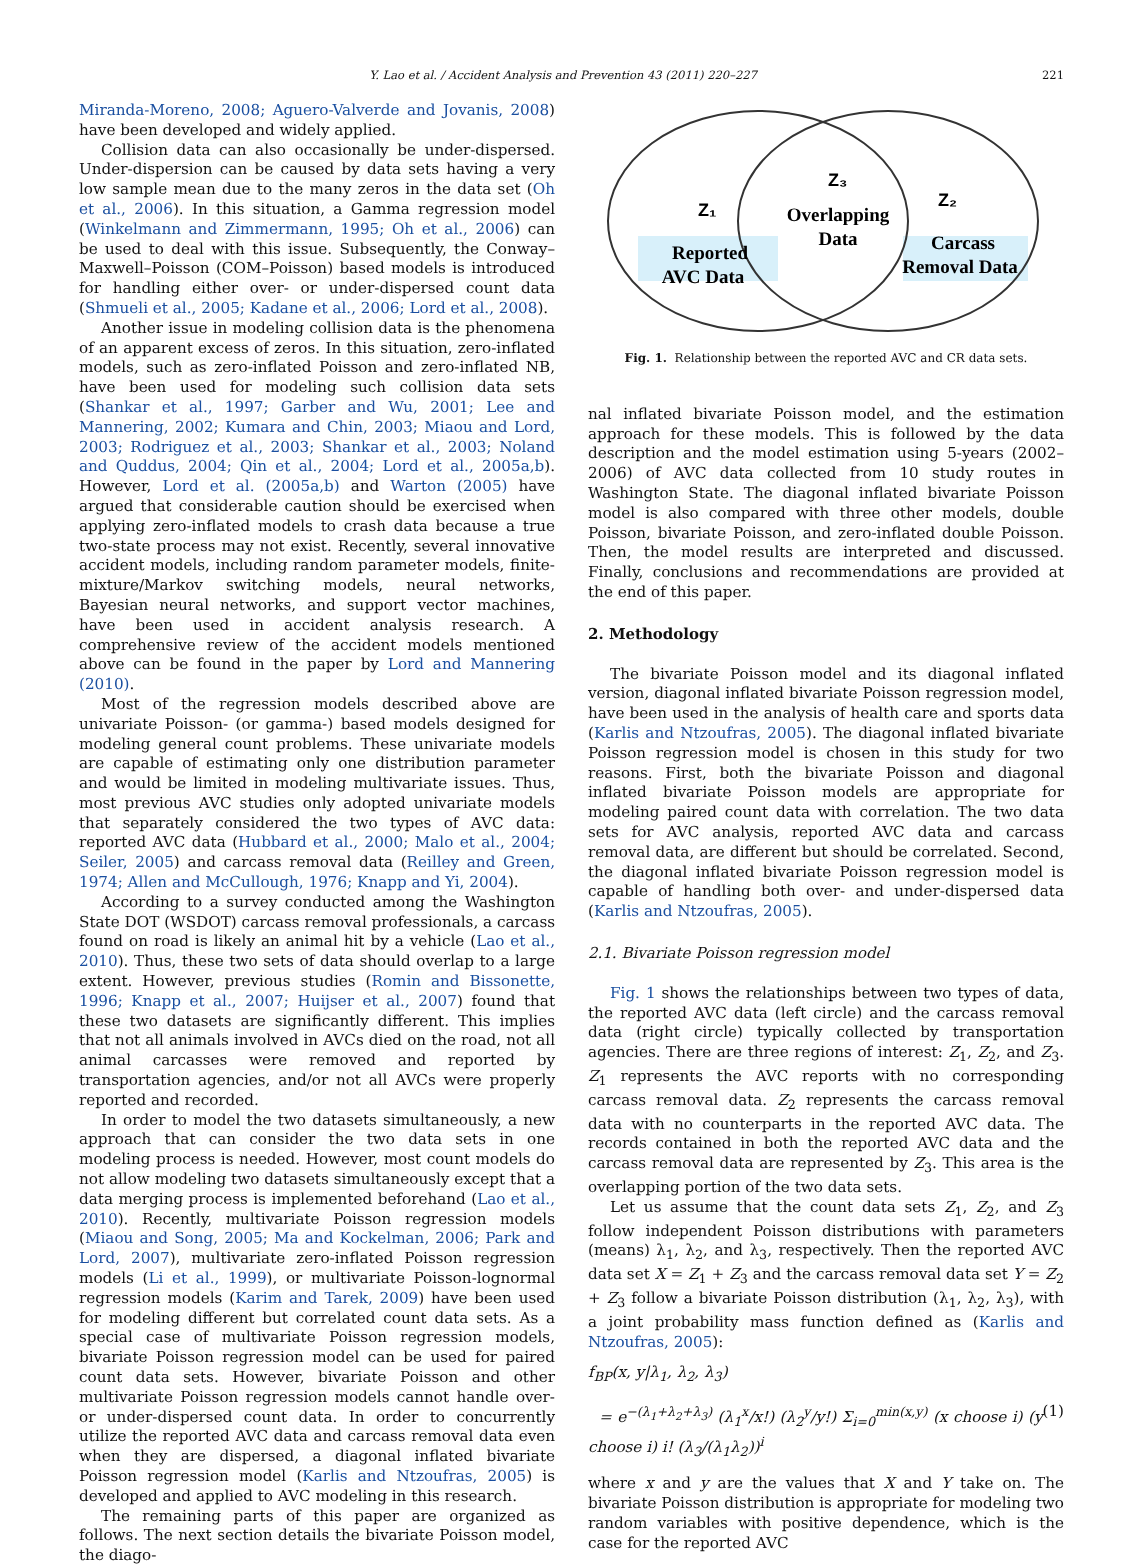Y. Lao et al. / Accident Analysis and Prevention 43 (2011) 220–227
221
Miranda-Moreno, 2008; Aguero-Valverde and Jovanis, 2008) have been developed and widely applied.
Collision data can also occasionally be under-dispersed. Under-dispersion can be caused by data sets having a very low sample mean due to the many zeros in the data set (Oh et al., 2006). In this situation, a Gamma regression model (Winkelmann and Zimmermann, 1995; Oh et al., 2006) can be used to deal with this issue. Subsequently, the Conway–Maxwell–Poisson (COM–Poisson) based models is introduced for handling either over- or under-dispersed count data (Shmueli et al., 2005; Kadane et al., 2006; Lord et al., 2008).
Another issue in modeling collision data is the phenomena of an apparent excess of zeros. In this situation, zero-inflated models, such as zero-inflated Poisson and zero-inflated NB, have been used for modeling such collision data sets (Shankar et al., 1997; Garber and Wu, 2001; Lee and Mannering, 2002; Kumara and Chin, 2003; Miaou and Lord, 2003; Rodriguez et al., 2003; Shankar et al., 2003; Noland and Quddus, 2004; Qin et al., 2004; Lord et al., 2005a,b). However, Lord et al. (2005a,b) and Warton (2005) have argued that considerable caution should be exercised when applying zero-inflated models to crash data because a true two-state process may not exist. Recently, several innovative accident models, including random parameter models, finite-mixture/Markov switching models, neural networks, Bayesian neural networks, and support vector machines, have been used in accident analysis research. A comprehensive review of the accident models mentioned above can be found in the paper by Lord and Mannering (2010).
Most of the regression models described above are univariate Poisson- (or gamma-) based models designed for modeling general count problems. These univariate models are capable of estimating only one distribution parameter and would be limited in modeling multivariate issues. Thus, most previous AVC studies only adopted univariate models that separately considered the two types of AVC data: reported AVC data (Hubbard et al., 2000; Malo et al., 2004; Seiler, 2005) and carcass removal data (Reilley and Green, 1974; Allen and McCullough, 1976; Knapp and Yi, 2004).
According to a survey conducted among the Washington State DOT (WSDOT) carcass removal professionals, a carcass found on road is likely an animal hit by a vehicle (Lao et al., 2010). Thus, these two sets of data should overlap to a large extent. However, previous studies (Romin and Bissonette, 1996; Knapp et al., 2007; Huijser et al., 2007) found that these two datasets are significantly different. This implies that not all animals involved in AVCs died on the road, not all animal carcasses were removed and reported by transportation agencies, and/or not all AVCs were properly reported and recorded.
In order to model the two datasets simultaneously, a new approach that can consider the two data sets in one modeling process is needed. However, most count models do not allow modeling two datasets simultaneously except that a data merging process is implemented beforehand (Lao et al., 2010). Recently, multivariate Poisson regression models (Miaou and Song, 2005; Ma and Kockelman, 2006; Park and Lord, 2007), multivariate zero-inflated Poisson regression models (Li et al., 1999), or multivariate Poisson-lognormal regression models (Karim and Tarek, 2009) have been used for modeling different but correlated count data sets. As a special case of multivariate Poisson regression models, bivariate Poisson regression model can be used for paired count data sets. However, bivariate Poisson and other multivariate Poisson regression models cannot handle over- or under-dispersed count data. In order to concurrently utilize the reported AVC data and carcass removal data even when they are dispersed, a diagonal inflated bivariate Poisson regression model (Karlis and Ntzoufras, 2005) is developed and applied to AVC modeling in this research.
The remaining parts of this paper are organized as follows. The next section details the bivariate Poisson model, the diago-
Z₁
Z₃
Z₂
Reported
AVC Data
Overlapping
Data
Carcass
Removal Data
Fig. 1. Relationship between the reported AVC and CR data sets.
nal inflated bivariate Poisson model, and the estimation approach for these models. This is followed by the data description and the model estimation using 5-years (2002–2006) of AVC data collected from 10 study routes in Washington State. The diagonal inflated bivariate Poisson model is also compared with three other models, double Poisson, bivariate Poisson, and zero-inflated double Poisson. Then, the model results are interpreted and discussed. Finally, conclusions and recommendations are provided at the end of this paper.
2. Methodology
The bivariate Poisson model and its diagonal inflated version, diagonal inflated bivariate Poisson regression model, have been used in the analysis of health care and sports data (Karlis and Ntzoufras, 2005). The diagonal inflated bivariate Poisson regression model is chosen in this study for two reasons. First, both the bivariate Poisson and diagonal inflated bivariate Poisson models are appropriate for modeling paired count data with correlation. The two data sets for AVC analysis, reported AVC data and carcass removal data, are different but should be correlated. Second, the diagonal inflated bivariate Poisson regression model is capable of handling both over- and under-dispersed data (Karlis and Ntzoufras, 2005).
2.1. Bivariate Poisson regression model
Fig. 1 shows the relationships between two types of data, the reported AVC data (left circle) and the carcass removal data (right circle) typically collected by transportation agencies. There are three regions of interest: Z<sub>1</sub>, Z<sub>2</sub>, and Z<sub>3</sub>. Z<sub>1</sub> represents the AVC reports with no corresponding carcass removal data. Z<sub>2</sub> represents the carcass removal data with no counterparts in the reported AVC data. The records contained in both the reported AVC data and the carcass removal data are represented by Z<sub>3</sub>. This area is the overlapping portion of the two data sets.
Let us assume that the count data sets Z<sub>1</sub>, Z<sub>2</sub>, and Z<sub>3</sub> follow independent Poisson distributions with parameters (means) λ<sub>1</sub>, λ<sub>2</sub>, and λ<sub>3</sub>, respectively. Then the reported AVC data set X = Z<sub>1</sub> + Z<sub>3</sub> and the carcass removal data set Y = Z<sub>2</sub> + Z<sub>3</sub> follow a bivariate Poisson distribution (λ<sub>1</sub>, λ<sub>2</sub>, λ<sub>3</sub>), with a joint probability mass function defined as (Karlis and Ntzoufras, 2005):
f<sub>BP</sub>(x, y|λ<sub>1</sub>, λ<sub>2</sub>, λ<sub>3</sub>)
= e<sup>−(λ<sub>1</sub>+λ<sub>2</sub>+λ<sub>3</sub>)</sup> (λ<sub>1</sub><sup>x</sup>/x!) (λ<sub>2</sub><sup>y</sup>/y!) Σ<sub>i=0</sub><sup>min(x,y)</sup> (x choose i) (y choose i) i! (λ<sub>3</sub>/(λ<sub>1</sub>λ<sub>2</sub>))<sup>i</sup> (1)
where x and y are the values that X and Y take on. The bivariate Poisson distribution is appropriate for modeling two random variables with positive dependence, which is the case for the reported AVC